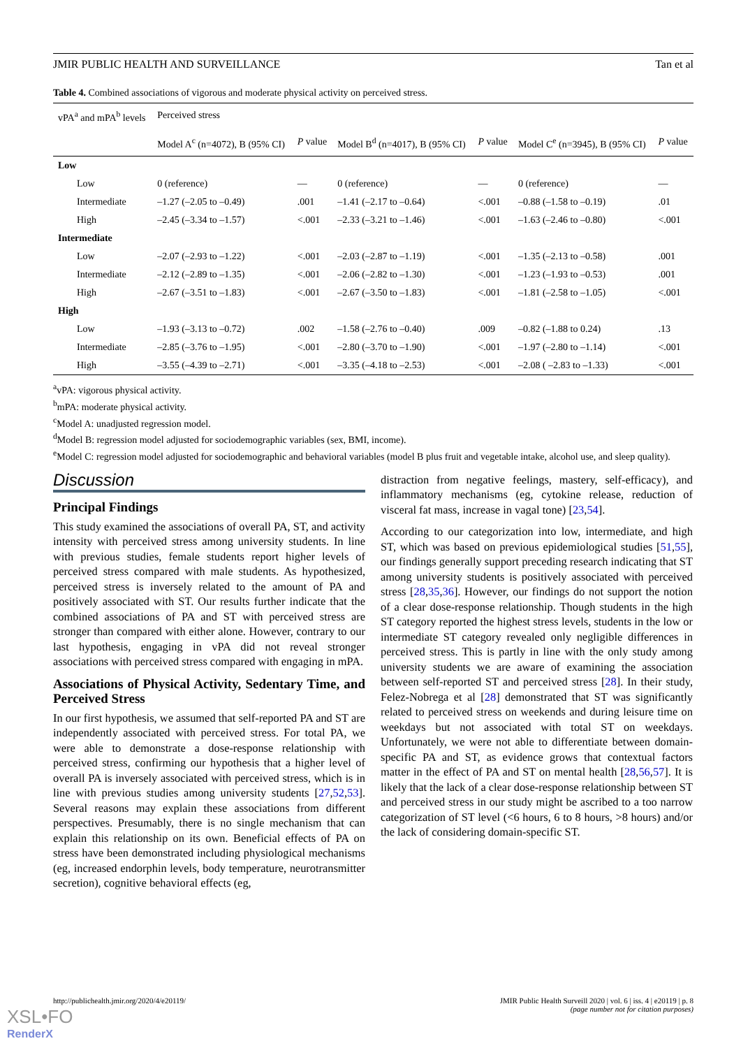JMIR PUBLIC HEALTH AND SURVEILLANCE Tan et al
Table 4. Combined associations of vigorous and moderate physical activity on perceived stress.
| vPA<sup>a</sup> and mPA<sup>b</sup> levels | Perceived stress | | | | | |
| --- | --- | --- | --- | --- | --- | --- |
| | Model A<sup>c</sup> (n=4072), B (95% CI) | P value | Model B<sup>d</sup> (n=4017), B (95% CI) | P value | Model C<sup>e</sup> (n=3945), B (95% CI) | P value |
| Low | | | | | | |
| Low | 0 (reference) | — | 0 (reference) | — | 0 (reference) | — |
| Intermediate | –1.27 (–2.05 to –0.49) | .001 | –1.41 (–2.17 to –0.64) | <.001 | –0.88 (–1.58 to –0.19) | .01 |
| High | –2.45 (–3.34 to –1.57) | <.001 | –2.33 (–3.21 to –1.46) | <.001 | –1.63 (–2.46 to –0.80) | <.001 |
| Intermediate | | | | | | |
| Low | –2.07 (–2.93 to –1.22) | <.001 | –2.03 (–2.87 to –1.19) | <.001 | –1.35 (–2.13 to –0.58) | .001 |
| Intermediate | –2.12 (–2.89 to –1.35) | <.001 | –2.06 (–2.82 to –1.30) | <.001 | –1.23 (–1.93 to –0.53) | .001 |
| High | –2.67 (–3.51 to –1.83) | <.001 | –2.67 (–3.50 to –1.83) | <.001 | –1.81 (–2.58 to –1.05) | <.001 |
| High | | | | | | |
| Low | –1.93 (–3.13 to –0.72) | .002 | –1.58 (–2.76 to –0.40) | .009 | –0.82 (–1.88 to 0.24) | .13 |
| Intermediate | –2.85 (–3.76 to –1.95) | <.001 | –2.80 (–3.70 to –1.90) | <.001 | –1.97 (–2.80 to –1.14) | <.001 |
| High | –3.55 (–4.39 to –2.71) | <.001 | –3.35 (–4.18 to –2.53) | <.001 | –2.08 ( –2.83 to –1.33) | <.001 |
<sup>a</sup> vPA: vigorous physical activity.
<sup>b</sup> mPA: moderate physical activity.
<sup>c</sup> Model A: unadjusted regression model.
<sup>d</sup> Model B: regression model adjusted for sociodemographic variables (sex, BMI, income).
<sup>e</sup> Model C: regression model adjusted for sociodemographic and behavioral variables (model B plus fruit and vegetable intake, alcohol use, and sleep quality).
Discussion
Principal Findings
This study examined the associations of overall PA, ST, and activity intensity with perceived stress among university students. In line with previous studies, female students report higher levels of perceived stress compared with male students. As hypothesized, perceived stress is inversely related to the amount of PA and positively associated with ST. Our results further indicate that the combined associations of PA and ST with perceived stress are stronger than compared with either alone. However, contrary to our last hypothesis, engaging in vPA did not reveal stronger associations with perceived stress compared with engaging in mPA.
Associations of Physical Activity, Sedentary Time, and Perceived Stress
In our first hypothesis, we assumed that self-reported PA and ST are independently associated with perceived stress. For total PA, we were able to demonstrate a dose-response relationship with perceived stress, confirming our hypothesis that a higher level of overall PA is inversely associated with perceived stress, which is in line with previous studies among university students [27,52,53]. Several reasons may explain these associations from different perspectives. Presumably, there is no single mechanism that can explain this relationship on its own. Beneficial effects of PA on stress have been demonstrated including physiological mechanisms (eg, increased endorphin levels, body temperature, neurotransmitter secretion), cognitive behavioral effects (eg,
distraction from negative feelings, mastery, self-efficacy), and inflammatory mechanisms (eg, cytokine release, reduction of visceral fat mass, increase in vagal tone) [23,54].
According to our categorization into low, intermediate, and high ST, which was based on previous epidemiological studies [51,55], our findings generally support preceding research indicating that ST among university students is positively associated with perceived stress [28,35,36]. However, our findings do not support the notion of a clear dose-response relationship. Though students in the high ST category reported the highest stress levels, students in the low or intermediate ST category revealed only negligible differences in perceived stress. This is partly in line with the only study among university students we are aware of examining the association between self-reported ST and perceived stress [28]. In their study, Felez-Nobrega et al [28] demonstrated that ST was significantly related to perceived stress on weekends and during leisure time on weekdays but not associated with total ST on weekdays. Unfortunately, we were not able to differentiate between domain-specific PA and ST, as evidence grows that contextual factors matter in the effect of PA and ST on mental health [28,56,57]. It is likely that the lack of a clear dose-response relationship between ST and perceived stress in our study might be ascribed to a too narrow categorization of ST level (<6 hours, 6 to 8 hours, >8 hours) and/or the lack of considering domain-specific ST.
http://publichealth.jmir.org/2020/4/e20119/ JMIR Public Health Surveill 2020 | vol. 6 | iss. 4 | e20119 | p. 8
(page number not for citation purposes)
XSL•FO
RenderX